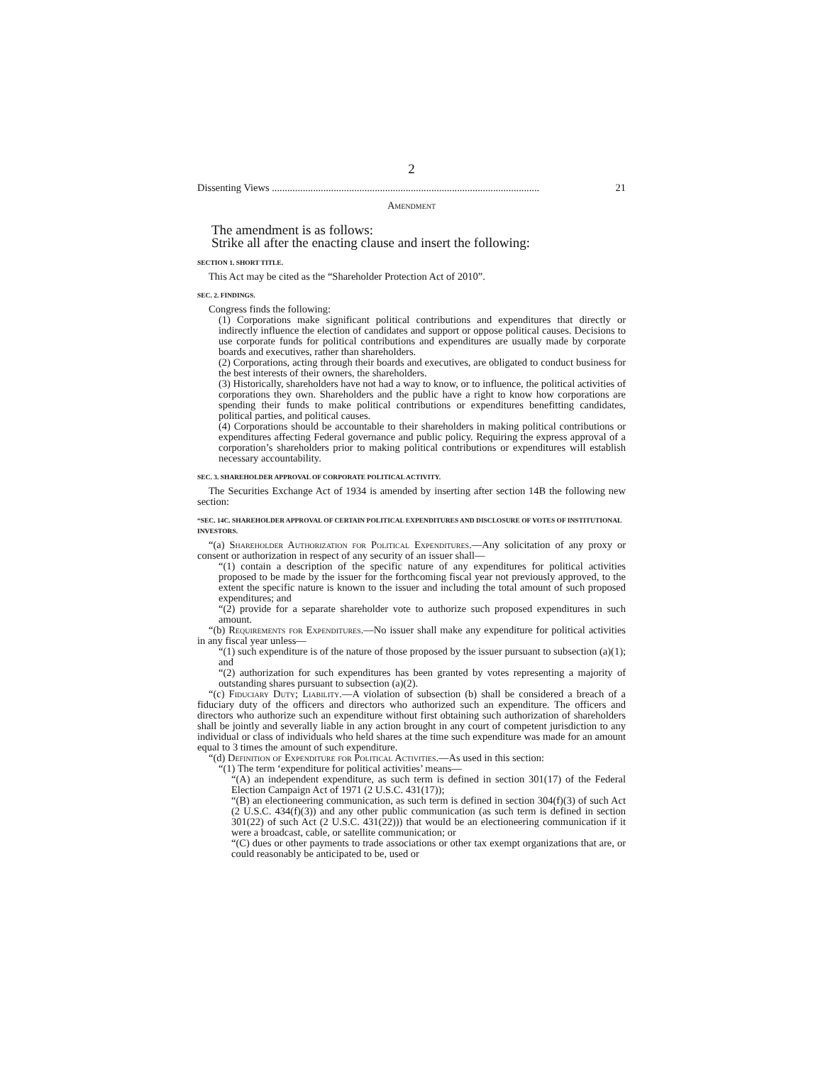2
Dissenting Views ........................................................................................................ 21
Amendment
The amendment is as follows:
Strike all after the enacting clause and insert the following:
SECTION 1. SHORT TITLE.
This Act may be cited as the “Shareholder Protection Act of 2010”.
SEC. 2. FINDINGS.
Congress finds the following:
(1) Corporations make significant political contributions and expenditures that directly or indirectly influence the election of candidates and support or oppose political causes. Decisions to use corporate funds for political contributions and expenditures are usually made by corporate boards and executives, rather than shareholders.
(2) Corporations, acting through their boards and executives, are obligated to conduct business for the best interests of their owners, the shareholders.
(3) Historically, shareholders have not had a way to know, or to influence, the political activities of corporations they own. Shareholders and the public have a right to know how corporations are spending their funds to make political contributions or expenditures benefitting candidates, political parties, and political causes.
(4) Corporations should be accountable to their shareholders in making political contributions or expenditures affecting Federal governance and public policy. Requiring the express approval of a corporation’s shareholders prior to making political contributions or expenditures will establish necessary accountability.
SEC. 3. SHAREHOLDER APPROVAL OF CORPORATE POLITICAL ACTIVITY.
The Securities Exchange Act of 1934 is amended by inserting after section 14B the following new section:
“SEC. 14C. SHAREHOLDER APPROVAL OF CERTAIN POLITICAL EXPENDITURES AND DISCLOSURE OF VOTES OF INSTITUTIONAL INVESTORS.
“(a) Shareholder Authorization for Political Expenditures.—Any solicitation of any proxy or consent or authorization in respect of any security of an issuer shall—
“(1) contain a description of the specific nature of any expenditures for political activities proposed to be made by the issuer for the forthcoming fiscal year not previously approved, to the extent the specific nature is known to the issuer and including the total amount of such proposed expenditures; and
“(2) provide for a separate shareholder vote to authorize such proposed expenditures in such amount.
“(b) Requirements for Expenditures.—No issuer shall make any expenditure for political activities in any fiscal year unless—
“(1) such expenditure is of the nature of those proposed by the issuer pursuant to subsection (a)(1); and
“(2) authorization for such expenditures has been granted by votes representing a majority of outstanding shares pursuant to subsection (a)(2).
“(c) Fiduciary Duty; Liability.—A violation of subsection (b) shall be considered a breach of a fiduciary duty of the officers and directors who authorized such an expenditure. The officers and directors who authorize such an expenditure without first obtaining such authorization of shareholders shall be jointly and severally liable in any action brought in any court of competent jurisdiction to any individual or class of individuals who held shares at the time such expenditure was made for an amount equal to 3 times the amount of such expenditure.
“(d) Definition of Expenditure for Political Activities.—As used in this section:
“(1) The term ‘expenditure for political activities’ means—
“(A) an independent expenditure, as such term is defined in section 301(17) of the Federal Election Campaign Act of 1971 (2 U.S.C. 431(17));
“(B) an electioneering communication, as such term is defined in section 304(f)(3) of such Act (2 U.S.C. 434(f)(3)) and any other public communication (as such term is defined in section 301(22) of such Act (2 U.S.C. 431(22))) that would be an electioneering communication if it were a broadcast, cable, or satellite communication; or
“(C) dues or other payments to trade associations or other tax exempt organizations that are, or could reasonably be anticipated to be, used or